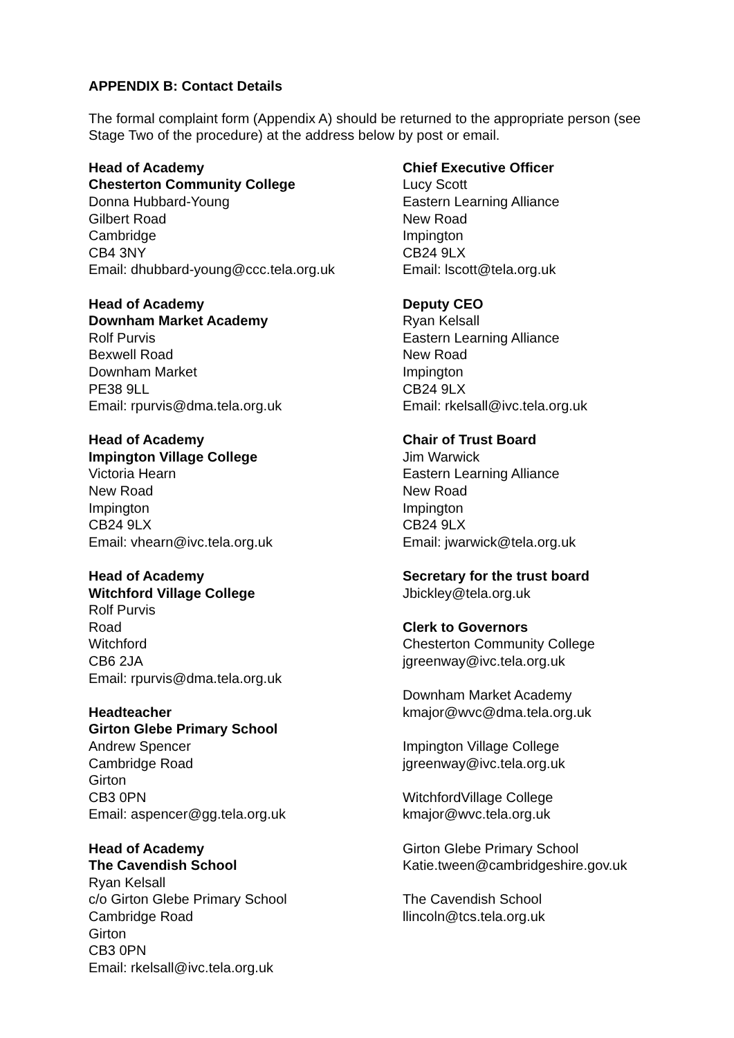APPENDIX B: Contact Details
The formal complaint form (Appendix A) should be returned to the appropriate person (see Stage Two of the procedure) at the address below by post or email.
Head of Academy
Chesterton Community College
Donna Hubbard-Young
Gilbert Road
Cambridge
CB4 3NY
Email: dhubbard-young@ccc.tela.org.uk
Head of Academy
Downham Market Academy
Rolf Purvis
Bexwell Road
Downham Market
PE38 9LL
Email: rpurvis@dma.tela.org.uk
Head of Academy
Impington Village College
Victoria Hearn
New Road
Impington
CB24 9LX
Email: vhearn@ivc.tela.org.uk
Head of Academy
Witchford Village College
Rolf Purvis
Road
Witchford
CB6 2JA
Email: rpurvis@dma.tela.org.uk
Headteacher
Girton Glebe Primary School
Andrew Spencer
Cambridge Road
Girton
CB3 0PN
Email: aspencer@gg.tela.org.uk
Head of Academy
The Cavendish School
Ryan Kelsall
c/o Girton Glebe Primary School
Cambridge Road
Girton
CB3 0PN
Email: rkelsall@ivc.tela.org.uk
Chief Executive Officer
Lucy Scott
Eastern Learning Alliance
New Road
Impington
CB24 9LX
Email: lscott@tela.org.uk
Deputy CEO
Ryan Kelsall
Eastern Learning Alliance
New Road
Impington
CB24 9LX
Email: rkelsall@ivc.tela.org.uk
Chair of Trust Board
Jim Warwick
Eastern Learning Alliance
New Road
Impington
CB24 9LX
Email: jwarwick@tela.org.uk
Secretary for the trust board
Jbickley@tela.org.uk
Clerk to Governors
Chesterton Community College
jgreenway@ivc.tela.org.uk
Downham Market Academy
kmajor@wvc@dma.tela.org.uk
Impington Village College
jgreenway@ivc.tela.org.uk
WitchfordVillage College
kmajor@wvc.tela.org.uk
Girton Glebe Primary School
Katie.tween@cambridgeshire.gov.uk
The Cavendish School
llincoln@tcs.tela.org.uk